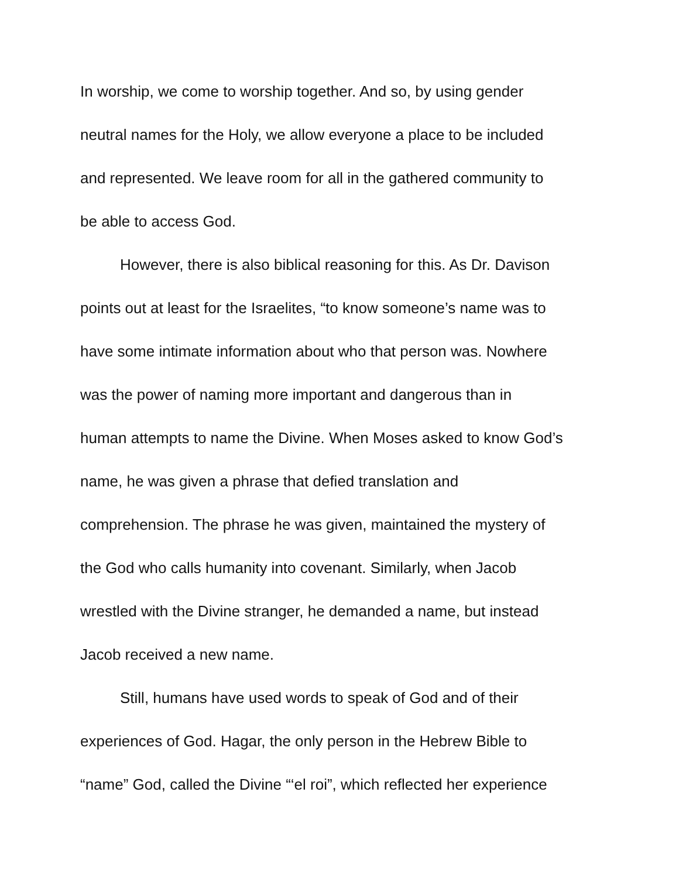In worship, we come to worship together. And so, by using gender
neutral names for the Holy, we allow everyone a place to be included
and represented. We leave room for all in the gathered community to
be able to access God.
However, there is also biblical reasoning for this. As Dr. Davison
points out at least for the Israelites, “to know someone’s name was to
have some intimate information about who that person was. Nowhere
was the power of naming more important and dangerous than in
human attempts to name the Divine. When Moses asked to know God’s
name, he was given a phrase that defied translation and
comprehension. The phrase he was given, maintained the mystery of
the God who calls humanity into covenant. Similarly, when Jacob
wrestled with the Divine stranger, he demanded a name, but instead
Jacob received a new name.
Still, humans have used words to speak of God and of their
experiences of God. Hagar, the only person in the Hebrew Bible to
“name” God, called the Divine “‘el roi”, which reflected her experience